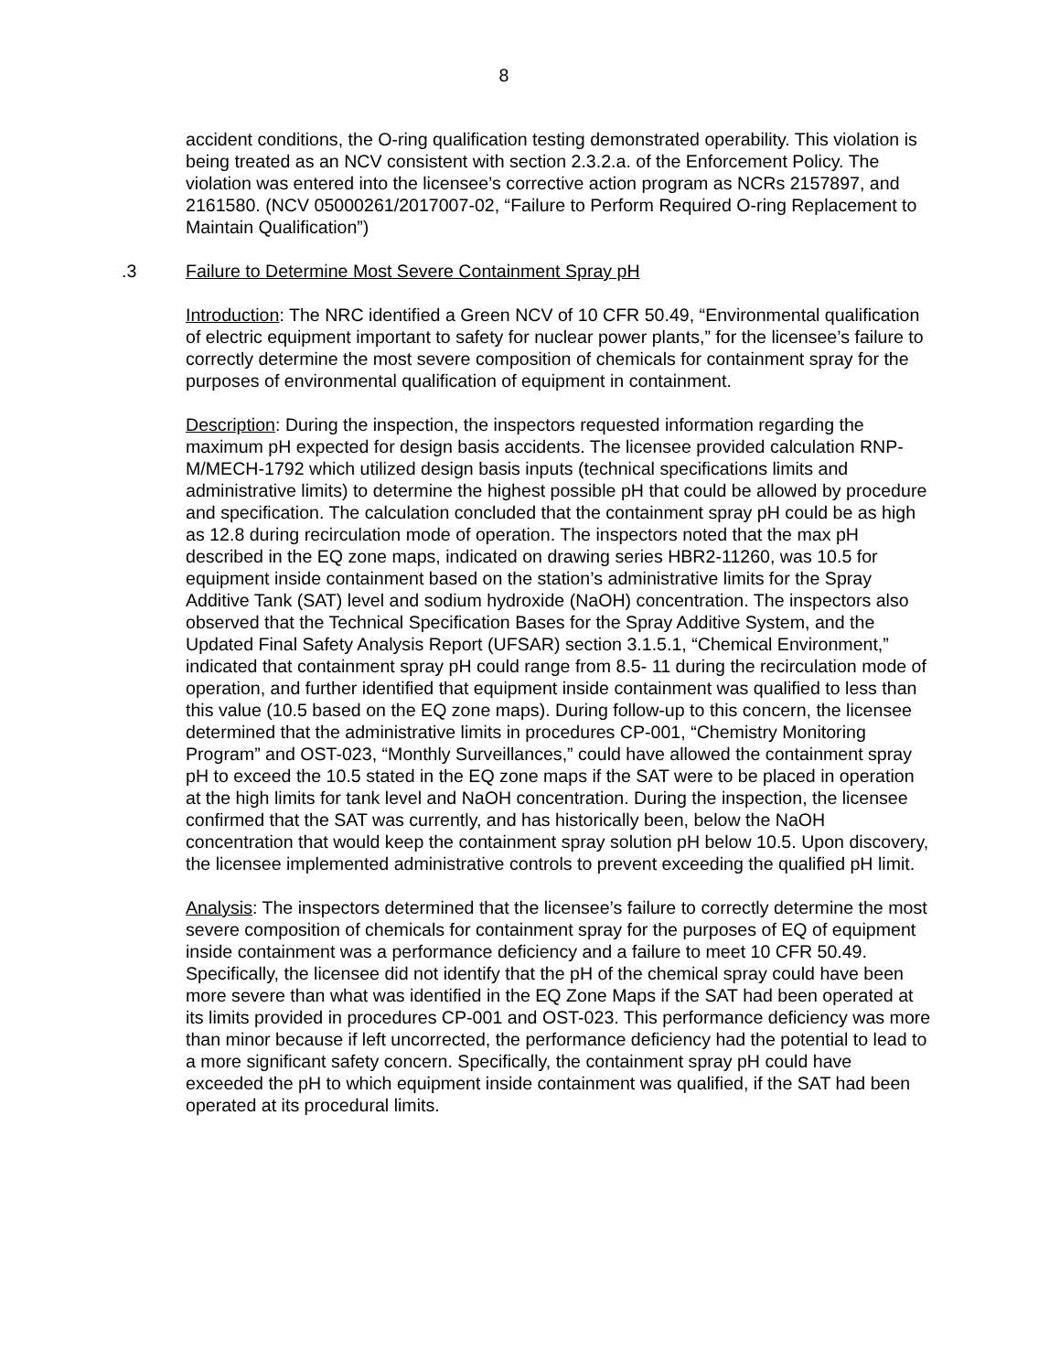8
accident conditions, the O-ring qualification testing demonstrated operability. This violation is being treated as an NCV consistent with section 2.3.2.a. of the Enforcement Policy. The violation was entered into the licensee’s corrective action program as NCRs 2157897, and 2161580. (NCV 05000261/2017007-02, “Failure to Perform Required O-ring Replacement to Maintain Qualification”)
.3 Failure to Determine Most Severe Containment Spray pH
Introduction: The NRC identified a Green NCV of 10 CFR 50.49, “Environmental qualification of electric equipment important to safety for nuclear power plants,” for the licensee’s failure to correctly determine the most severe composition of chemicals for containment spray for the purposes of environmental qualification of equipment in containment.
Description: During the inspection, the inspectors requested information regarding the maximum pH expected for design basis accidents. The licensee provided calculation RNP-M/MECH-1792 which utilized design basis inputs (technical specifications limits and administrative limits) to determine the highest possible pH that could be allowed by procedure and specification. The calculation concluded that the containment spray pH could be as high as 12.8 during recirculation mode of operation. The inspectors noted that the max pH described in the EQ zone maps, indicated on drawing series HBR2-11260, was 10.5 for equipment inside containment based on the station’s administrative limits for the Spray Additive Tank (SAT) level and sodium hydroxide (NaOH) concentration. The inspectors also observed that the Technical Specification Bases for the Spray Additive System, and the Updated Final Safety Analysis Report (UFSAR) section 3.1.5.1, “Chemical Environment,” indicated that containment spray pH could range from 8.5- 11 during the recirculation mode of operation, and further identified that equipment inside containment was qualified to less than this value (10.5 based on the EQ zone maps). During follow-up to this concern, the licensee determined that the administrative limits in procedures CP-001, “Chemistry Monitoring Program” and OST-023, “Monthly Surveillances,” could have allowed the containment spray pH to exceed the 10.5 stated in the EQ zone maps if the SAT were to be placed in operation at the high limits for tank level and NaOH concentration. During the inspection, the licensee confirmed that the SAT was currently, and has historically been, below the NaOH concentration that would keep the containment spray solution pH below 10.5. Upon discovery, the licensee implemented administrative controls to prevent exceeding the qualified pH limit.
Analysis: The inspectors determined that the licensee’s failure to correctly determine the most severe composition of chemicals for containment spray for the purposes of EQ of equipment inside containment was a performance deficiency and a failure to meet 10 CFR 50.49. Specifically, the licensee did not identify that the pH of the chemical spray could have been more severe than what was identified in the EQ Zone Maps if the SAT had been operated at its limits provided in procedures CP-001 and OST-023. This performance deficiency was more than minor because if left uncorrected, the performance deficiency had the potential to lead to a more significant safety concern. Specifically, the containment spray pH could have exceeded the pH to which equipment inside containment was qualified, if the SAT had been operated at its procedural limits.